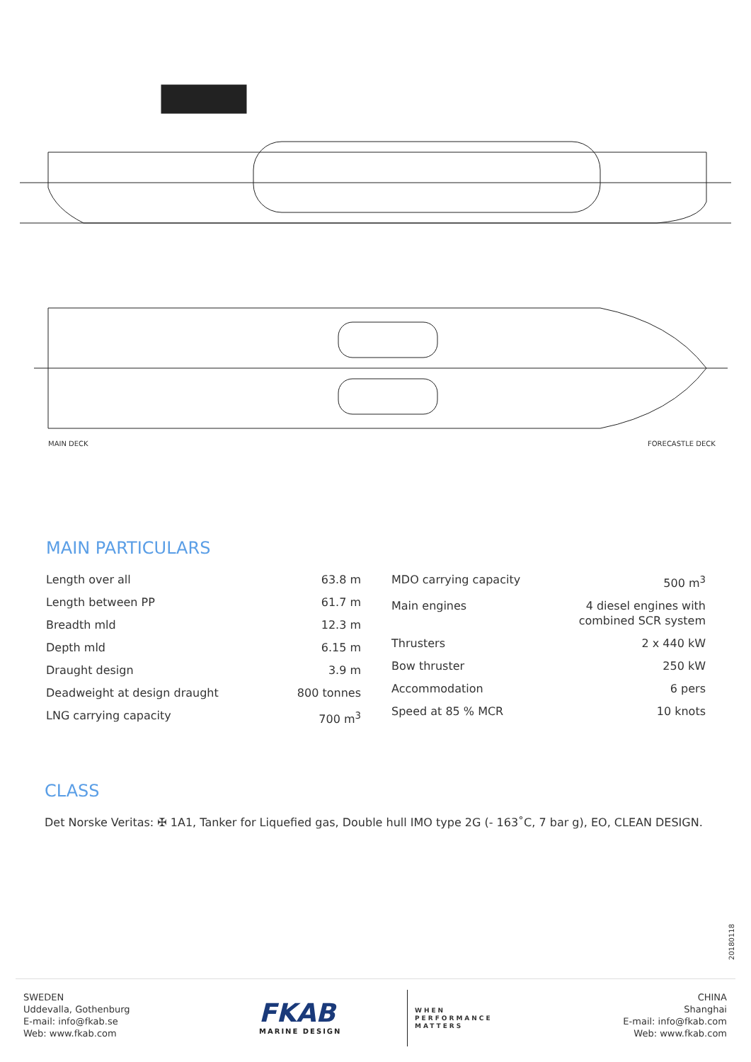MAIN DECK FORECASTLE DECK
MAIN PARTICULARS
| Length over all | 63.8 m |
| Length between PP | 61.7 m |
| Breadth mld | 12.3 m |
| Depth mld | 6.15 m |
| Draught design | 3.9 m |
| Deadweight at design draught | 800 tonnes |
| LNG carrying capacity | 700 m<sup>3</sup> |
| MDO carrying capacity | 500 m<sup>3</sup> |
| Main engines | 4 diesel engines with combined SCR system |
| Thrusters | 2 x 440 kW |
| Bow thruster | 250 kW |
| Accommodation | 6 pers |
| Speed at 85 % MCR | 10 knots |
CLASS
Det Norske Veritas: ✠ 1A1, Tanker for Liquefied gas, Double hull IMO type 2G (- 163˚C, 7 bar g), EO, CLEAN DESIGN.
20180118
SWEDEN
Uddevalla, Gothenburg
E-mail: info@fkab.se
Web: www.fkab.com
FKAB
MARINE DESIGN
WHEN
PERFORMANCE
MATTERS
CHINA
Shanghai
E-mail: info@fkab.com
Web: www.fkab.com